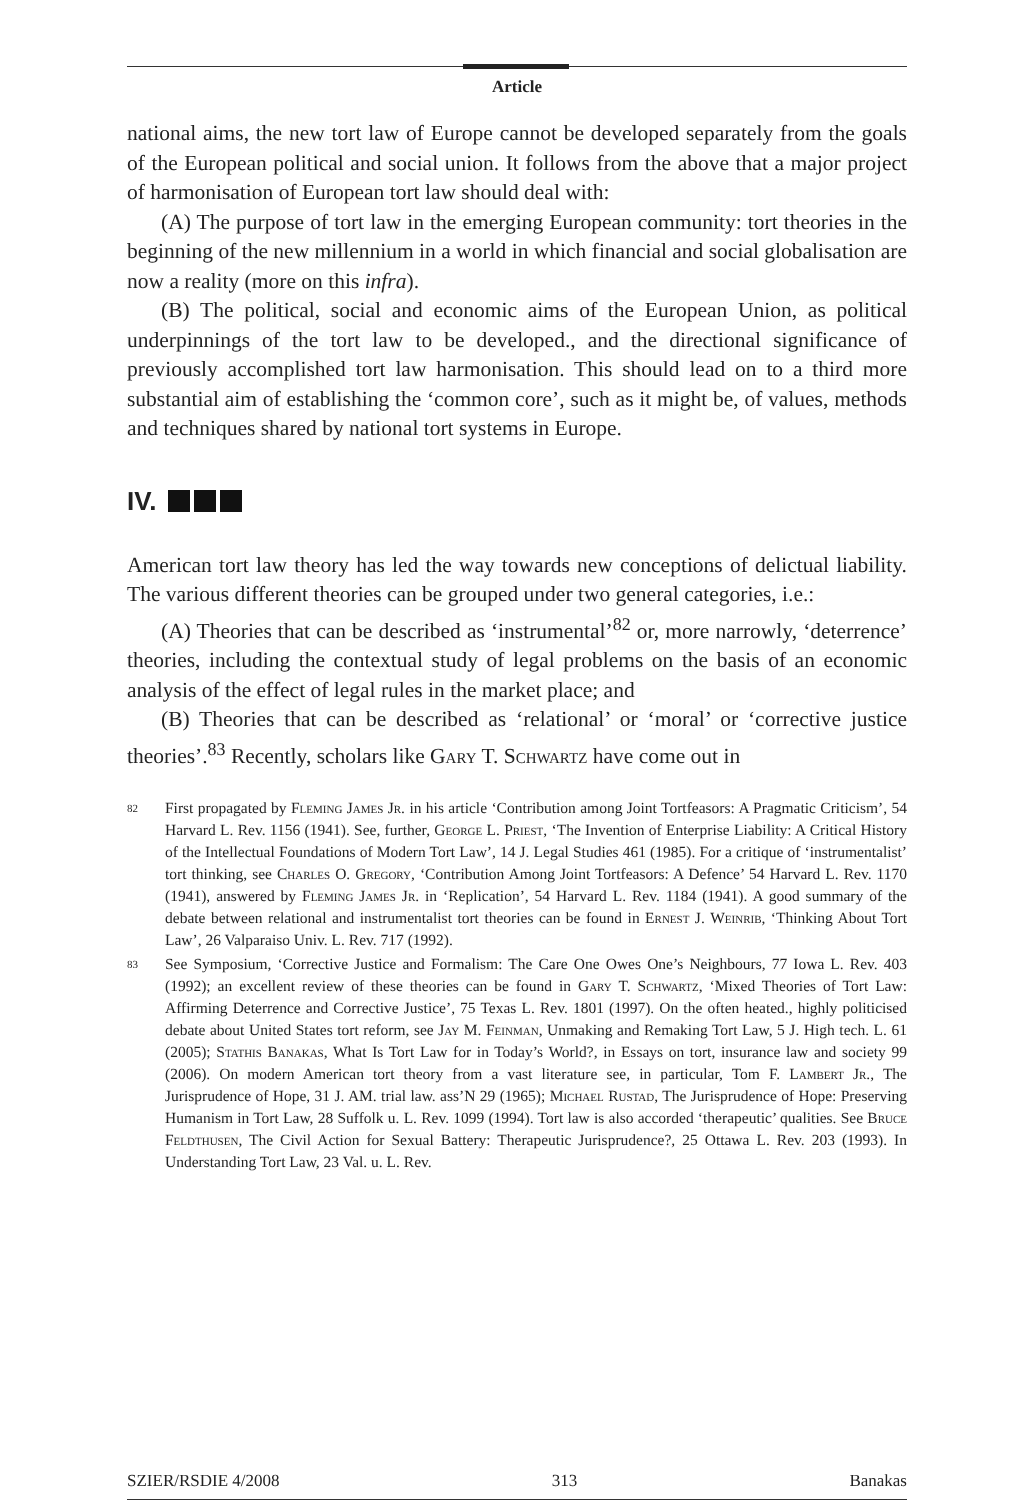Article
national aims, the new tort law of Europe cannot be developed separately from the goals of the European political and social union. It follows from the above that a major project of harmonisation of European tort law should deal with:
(A) The purpose of tort law in the emerging European community: tort theories in the beginning of the new millennium in a world in which financial and social globalisation are now a reality (more on this infra).
(B) The political, social and economic aims of the European Union, as political underpinnings of the tort law to be developed., and the directional significance of previously accomplished tort law harmonisation. This should lead on to a third more substantial aim of establishing the ‘common core’, such as it might be, of values, methods and techniques shared by national tort systems in Europe.
IV.
American tort law theory has led the way towards new conceptions of delictual liability. The various different theories can be grouped under two general categories, i.e.:
(A) Theories that can be described as ‘instrumental’<sup>82</sup> or, more narrowly, ‘deterrence’ theories, including the contextual study of legal problems on the basis of an economic analysis of the effect of legal rules in the market place; and
(B) Theories that can be described as ‘relational’ or ‘moral’ or ‘corrective justice theories’.<sup>83</sup> Recently, scholars like Gary T. Schwartz have come out in
82 First propagated by Fleming James Jr. in his article ‘Contribution among Joint Tortfeasors: A Pragmatic Criticism’, 54 Harvard L. Rev. 1156 (1941). See, further, George L. Priest, ‘The Invention of Enterprise Liability: A Critical History of the Intellectual Foundations of Modern Tort Law’, 14 J. Legal Studies 461 (1985). For a critique of ‘instrumentalist’ tort thinking, see Charles O. Gregory, ‘Contribution Among Joint Tortfeasors: A Defence’ 54 Harvard L. Rev. 1170 (1941), answered by Fleming James Jr. in ‘Replication’, 54 Harvard L. Rev. 1184 (1941). A good summary of the debate between relational and instrumentalist tort theories can be found in Ernest J. Weinrib, ‘Thinking About Tort Law’, 26 Valparaiso Univ. L. Rev. 717 (1992).
83 See Symposium, ‘Corrective Justice and Formalism: The Care One Owes One’s Neighbours, 77 Iowa L. Rev. 403 (1992); an excellent review of these theories can be found in Gary T. Schwartz, ‘Mixed Theories of Tort Law: Affirming Deterrence and Corrective Justice’, 75 Texas L. Rev. 1801 (1997). On the often heated., highly politicised debate about United States tort reform, see Jay M. Feinman, Unmaking and Remaking Tort Law, 5 J. High tech. L. 61 (2005); Stathis Banakas, What Is Tort Law for in Today’s World?, in Essays on tort, insurance law and society 99 (2006). On modern American tort theory from a vast literature see, in particular, Tom F. Lambert Jr., The Jurisprudence of Hope, 31 J. AM. trial law. ass’N 29 (1965); Michael Rustad, The Jurisprudence of Hope: Preserving Humanism in Tort Law, 28 Suffolk u. L. Rev. 1099 (1994). Tort law is also accorded ‘therapeutic’ qualities. See Bruce Feldthusen, The Civil Action for Sexual Battery: Therapeutic Jurisprudence?, 25 Ottawa L. Rev. 203 (1993). In Understanding Tort Law, 23 Val. u. L. Rev.
SZIER/RSDIE 4/2008 313 Banakas